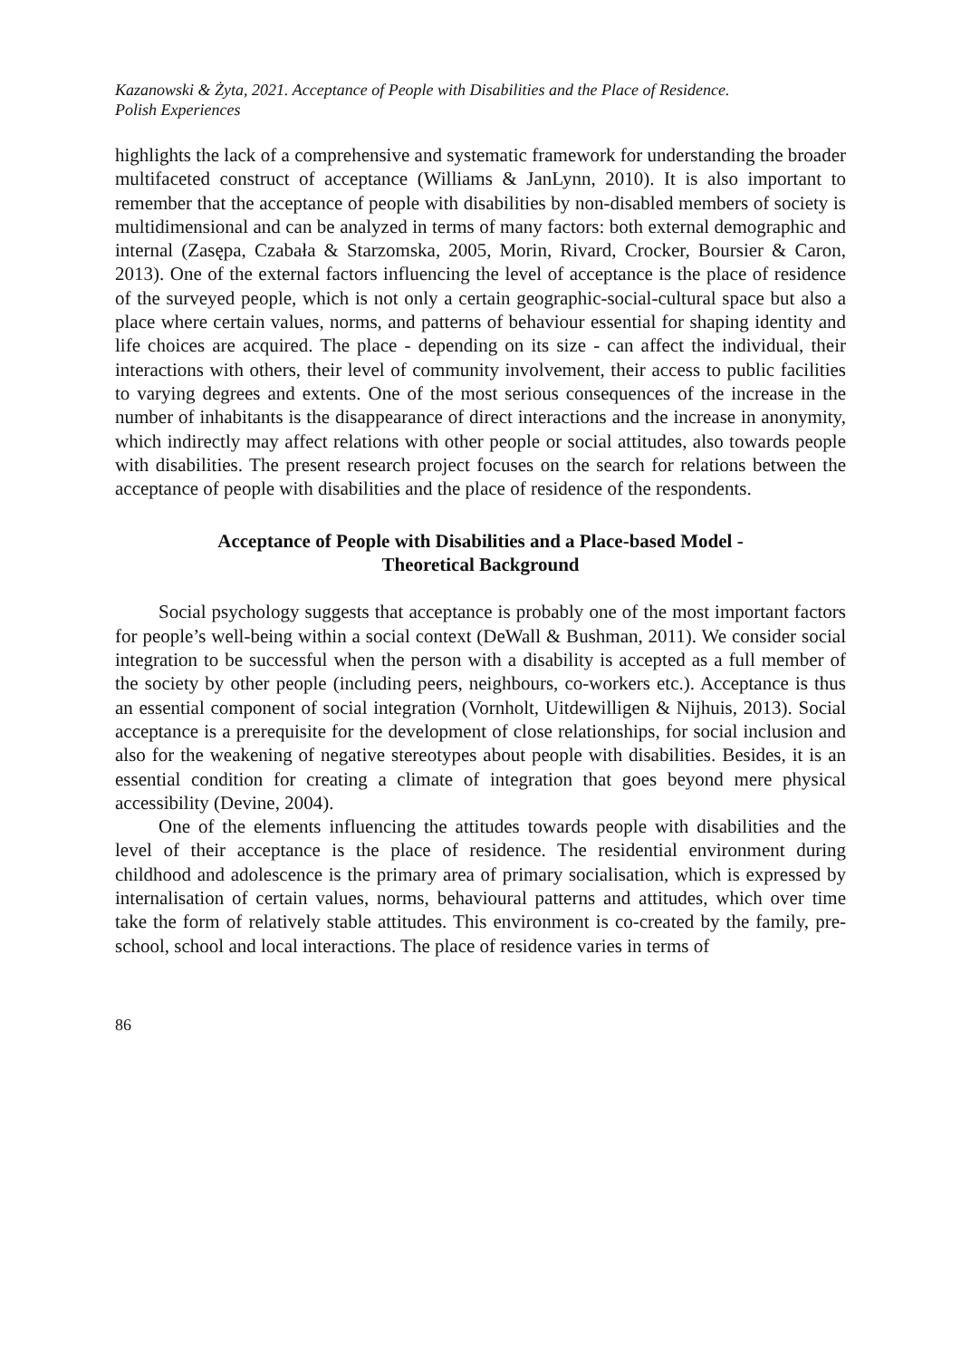Kazanowski & Żyta, 2021. Acceptance of People with Disabilities and the Place of Residence.
Polish Experiences
highlights the lack of a comprehensive and systematic framework for understanding the broader multifaceted construct of acceptance (Williams & JanLynn, 2010). It is also important to remember that the acceptance of people with disabilities by non-disabled members of society is multidimensional and can be analyzed in terms of many factors: both external demographic and internal (Zasępa, Czabała & Starzomska, 2005, Morin, Rivard, Crocker, Boursier & Caron, 2013). One of the external factors influencing the level of acceptance is the place of residence of the surveyed people, which is not only a certain geographic-social-cultural space but also a place where certain values, norms, and patterns of behaviour essential for shaping identity and life choices are acquired. The place - depending on its size - can affect the individual, their interactions with others, their level of community involvement, their access to public facilities to varying degrees and extents. One of the most serious consequences of the increase in the number of inhabitants is the disappearance of direct interactions and the increase in anonymity, which indirectly may affect relations with other people or social attitudes, also towards people with disabilities. The present research project focuses on the search for relations between the acceptance of people with disabilities and the place of residence of the respondents.
Acceptance of People with Disabilities and a Place-based Model -
Theoretical Background
Social psychology suggests that acceptance is probably one of the most important factors for people’s well-being within a social context (DeWall & Bushman, 2011). We consider social integration to be successful when the person with a disability is accepted as a full member of the society by other people (including peers, neighbours, co-workers etc.). Acceptance is thus an essential component of social integration (Vornholt, Uitdewilligen & Nijhuis, 2013). Social acceptance is a prerequisite for the development of close relationships, for social inclusion and also for the weakening of negative stereotypes about people with disabilities. Besides, it is an essential condition for creating a climate of integration that goes beyond mere physical accessibility (Devine, 2004).
One of the elements influencing the attitudes towards people with disabilities and the level of their acceptance is the place of residence. The residential environment during childhood and adolescence is the primary area of primary socialisation, which is expressed by internalisation of certain values, norms, behavioural patterns and attitudes, which over time take the form of relatively stable attitudes. This environment is co-created by the family, pre-school, school and local interactions. The place of residence varies in terms of
86